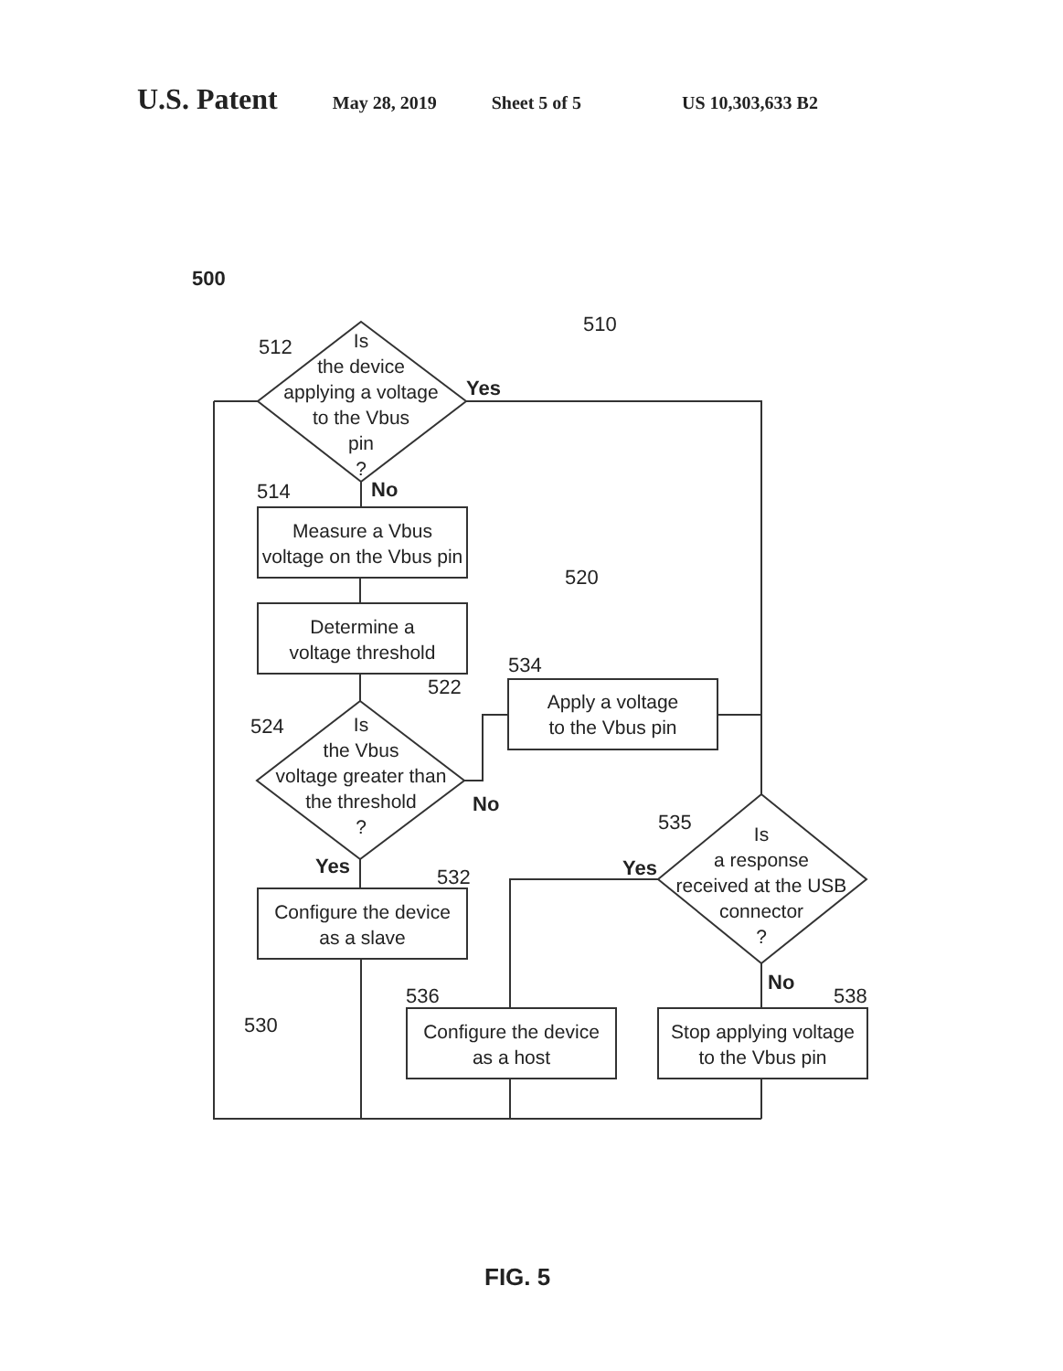U.S. Patent May 28, 2019 Sheet 5 of 5 US 10,303,633 B2
500
510
512
Is
the device
applying a voltage
to the Vbus
pin
?
Yes
514 No
Measure a Vbus
voltage on the Vbus pin
520
Determine a
voltage threshold
534
522
Apply a voltage
to the Vbus pin
524
Is
the Vbus
voltage greater than
the threshold
?
No
535
Is
a response
received at the USB
connector
?
Yes Yes
532
Configure the device
as a slave
No
536 538
530
Configure the device
as a host
Stop applying voltage
to the Vbus pin
FIG. 5